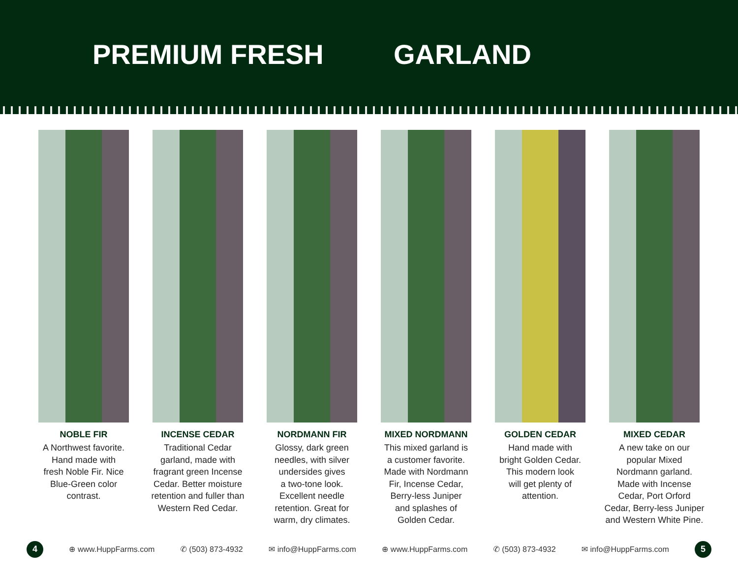PREMIUM FRESH GARLAND
NOBLE FIR
A Northwest favorite.
Hand made with
fresh Noble Fir. Nice
Blue-Green color
contrast.
INCENSE CEDAR
Traditional Cedar
garland, made with
fragrant green Incense
Cedar. Better moisture
retention and fuller than
Western Red Cedar.
NORDMANN FIR
Glossy, dark green
needles, with silver
undersides gives
a two-tone look.
Excellent needle
retention. Great for
warm, dry climates.
MIXED NORDMANN
This mixed garland is
a customer favorite.
Made with Nordmann
Fir, Incense Cedar,
Berry-less Juniper
and splashes of
Golden Cedar.
GOLDEN CEDAR
Hand made with
bright Golden Cedar.
This modern look
will get plenty of
attention.
MIXED CEDAR
A new take on our
popular Mixed
Nordmann garland.
Made with Incense
Cedar, Port Orford
Cedar, Berry-less Juniper
and Western White Pine.
4 ⊕ www.HuppFarms.com ✆ (503) 873-4932 ✉ info@HuppFarms.com ⊕ www.HuppFarms.com ✆ (503) 873-4932 ✉ info@HuppFarms.com 5